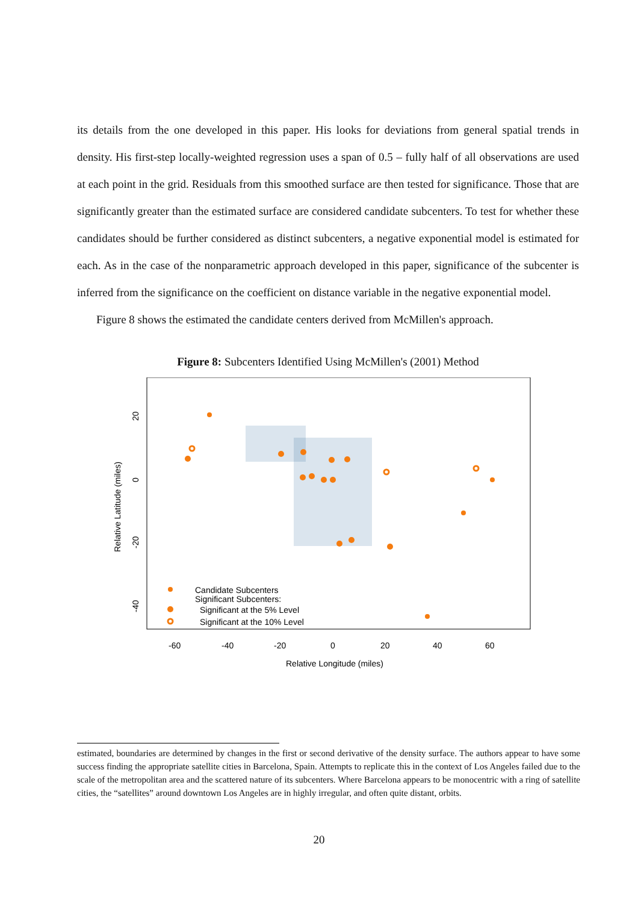its details from the one developed in this paper. His looks for deviations from general spatial trends in density. His first-step locally-weighted regression uses a span of 0.5 – fully half of all observations are used at each point in the grid. Residuals from this smoothed surface are then tested for significance. Those that are significantly greater than the estimated surface are considered candidate subcenters. To test for whether these candidates should be further considered as distinct subcenters, a negative exponential model is estimated for each. As in the case of the nonparametric approach developed in this paper, significance of the subcenter is inferred from the significance on the coefficient on distance variable in the negative exponential model.
Figure 8 shows the estimated the candidate centers derived from McMillen's approach.
Figure 8: Subcenters Identified Using McMillen's (2001) Method
Candidate Subcenters
Significant Subcenters:
Significant at the 5% Level
Significant at the 10% Level
-60
-40
-20
0
20
40
60
Relative Longitude (miles)
20
0
-20
-40
Relative Latitude (miles)
estimated, boundaries are determined by changes in the first or second derivative of the density surface. The authors appear to have some success finding the appropriate satellite cities in Barcelona, Spain. Attempts to replicate this in the context of Los Angeles failed due to the scale of the metropolitan area and the scattered nature of its subcenters. Where Barcelona appears to be monocentric with a ring of satellite cities, the “satellites” around downtown Los Angeles are in highly irregular, and often quite distant, orbits.
20